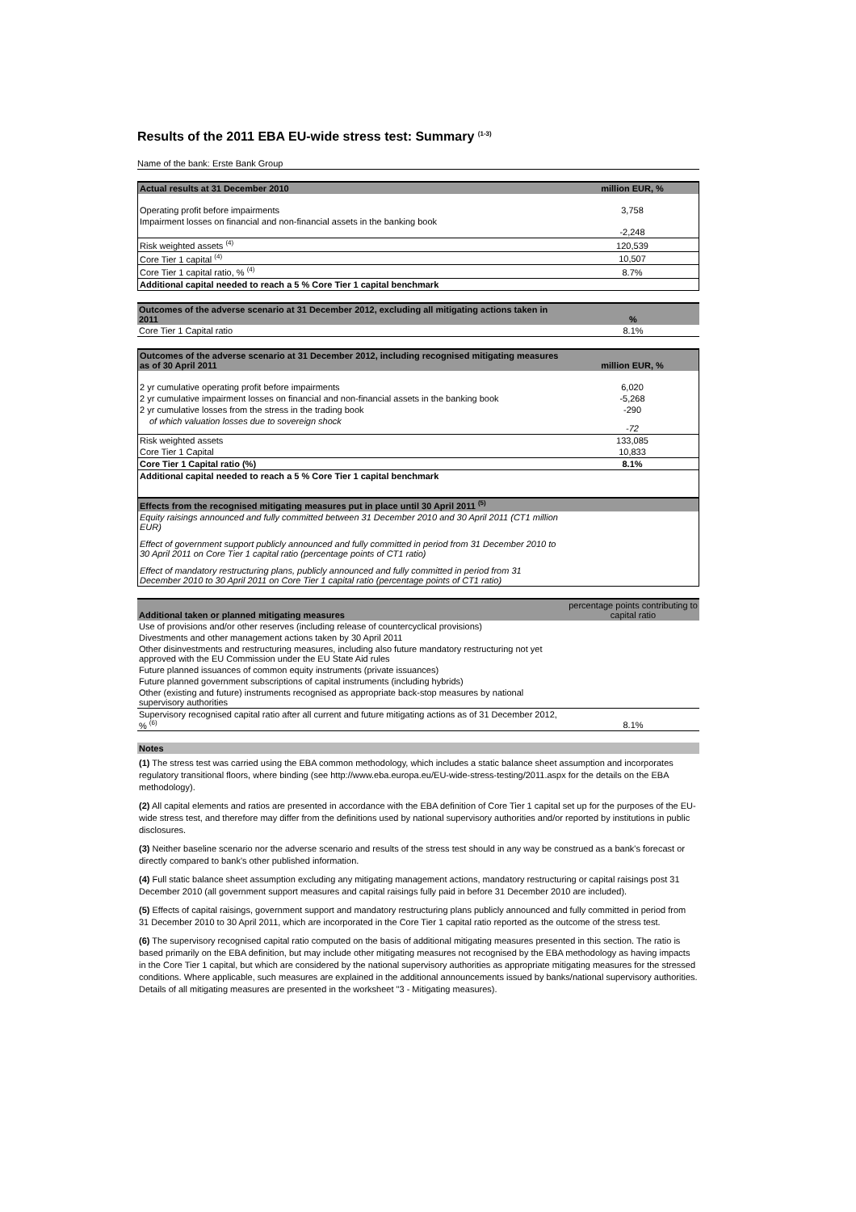Results of the 2011 EBA EU-wide stress test: Summary <sup>(1-3)</sup>
Name of the bank: Erste Bank Group
| Actual results at 31 December 2010 | million EUR, % |
| --- | --- |
| Operating profit before impairments | 3,758 |
| Impairment losses on financial and non-financial assets in the banking book | -2,248 |
| Risk weighted assets <sup>(4)</sup> | 120,539 |
| Core Tier 1 capital <sup>(4)</sup> | 10,507 |
| Core Tier 1 capital ratio, % <sup>(4)</sup> | 8.7% |
| Additional capital needed to reach a 5 % Core Tier 1 capital benchmark | |
| Outcomes of the adverse scenario at 31 December 2012, excluding all mitigating actions taken in 2011 | % |
| --- | --- |
| Core Tier 1 Capital ratio | 8.1% |
| Outcomes of the adverse scenario at 31 December 2012, including recognised mitigating measures as of 30 April 2011 | million EUR, % |
| --- | --- |
| 2 yr cumulative operating profit before impairments | 6,020 |
| 2 yr cumulative impairment losses on financial and non-financial assets in the banking book | -5,268 |
| 2 yr cumulative losses from the stress in the trading book | -290 |
| of which valuation losses due to sovereign shock | -72 |
| Risk weighted assets | 133,085 |
| Core Tier 1 Capital | 10,833 |
| Core Tier 1 Capital ratio (%) | 8.1% |
| Additional capital needed to reach a 5 % Core Tier 1 capital benchmark | |
| Effects from the recognised mitigating measures put in place until 30 April 2011 <sup>(5)</sup> | |
| Equity raisings announced and fully committed between 31 December 2010 and 30 April 2011 (CT1 million EUR) | |
| Effect of government support publicly announced and fully committed in period from 31 December 2010 to 30 April 2011 on Core Tier 1 capital ratio (percentage points of CT1 ratio) | |
| Effect of mandatory restructuring plans, publicly announced and fully committed in period from 31 December 2010 to 30 April 2011 on Core Tier 1 capital ratio (percentage points of CT1 ratio) | |
| Additional taken or planned mitigating measures | percentage points contributing to capital ratio |
| --- | --- |
| Use of provisions and/or other reserves (including release of countercyclical provisions) | |
| Divestments and other management actions taken by 30 April 2011 | |
| Other disinvestments and restructuring measures, including also future mandatory restructuring not yet approved with the EU Commission under the EU State Aid rules | |
| Future planned issuances of common equity instruments (private issuances) | |
| Future planned government subscriptions of capital instruments (including hybrids) | |
| Other (existing and future) instruments recognised as appropriate back-stop measures by national supervisory authorities | |
| Supervisory recognised capital ratio after all current and future mitigating actions as of 31 December 2012, % <sup>(6)</sup> | 8.1% |
Notes
(1) The stress test was carried using the EBA common methodology, which includes a static balance sheet assumption and incorporates regulatory transitional floors, where binding (see http://www.eba.europa.eu/EU-wide-stress-testing/2011.aspx for the details on the EBA methodology).
(2) All capital elements and ratios are presented in accordance with the EBA definition of Core Tier 1 capital set up for the purposes of the EU-wide stress test, and therefore may differ from the definitions used by national supervisory authorities and/or reported by institutions in public disclosures.
(3) Neither baseline scenario nor the adverse scenario and results of the stress test should in any way be construed as a bank's forecast or directly compared to bank's other published information.
(4) Full static balance sheet assumption excluding any mitigating management actions, mandatory restructuring or capital raisings post 31 December 2010 (all government support measures and capital raisings fully paid in before 31 December 2010 are included).
(5) Effects of capital raisings, government support and mandatory restructuring plans publicly announced and fully committed in period from 31 December 2010 to 30 April 2011, which are incorporated in the Core Tier 1 capital ratio reported as the outcome of the stress test.
(6) The supervisory recognised capital ratio computed on the basis of additional mitigating measures presented in this section. The ratio is based primarily on the EBA definition, but may include other mitigating measures not recognised by the EBA methodology as having impacts in the Core Tier 1 capital, but which are considered by the national supervisory authorities as appropriate mitigating measures for the stressed conditions. Where applicable, such measures are explained in the additional announcements issued by banks/national supervisory authorities. Details of all mitigating measures are presented in the worksheet "3 - Mitigating measures).